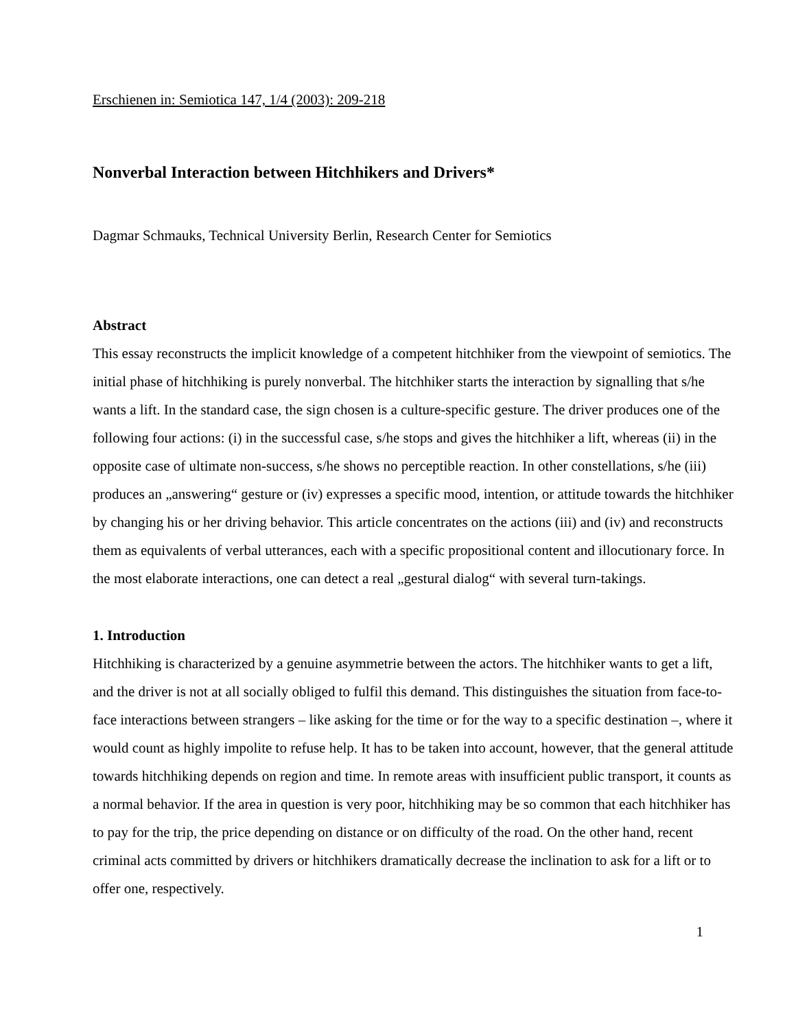Erschienen in: Semiotica 147, 1/4 (2003): 209-218
Nonverbal Interaction between Hitchhikers and Drivers*
Dagmar Schmauks, Technical University Berlin, Research Center for Semiotics
Abstract
This essay reconstructs the implicit knowledge of a competent hitchhiker from the viewpoint of semiotics. The initial phase of hitchhiking is purely nonverbal. The hitchhiker starts the interaction by signalling that s/he wants a lift. In the standard case, the sign chosen is a culture-specific gesture. The driver produces one of the following four actions: (i) in the successful case, s/he stops and gives the hitchhiker a lift, whereas (ii) in the opposite case of ultimate non-success, s/he shows no perceptible reaction. In other constellations, s/he (iii) produces an „answering“ gesture or (iv) expresses a specific mood, intention, or attitude towards the hitchhiker by changing his or her driving behavior. This article concentrates on the actions (iii) and (iv) and reconstructs them as equivalents of verbal utterances, each with a specific propositional content and illocutionary force. In the most elaborate interactions, one can detect a real „gestural dialog“ with several turn-takings.
1. Introduction
Hitchhiking is characterized by a genuine asymmetrie between the actors. The hitchhiker wants to get a lift, and the driver is not at all socially obliged to fulfil this demand. This distinguishes the situation from face-to-face interactions between strangers – like asking for the time or for the way to a specific destination –, where it would count as highly impolite to refuse help. It has to be taken into account, however, that the general attitude towards hitchhiking depends on region and time. In remote areas with insufficient public transport, it counts as a normal behavior. If the area in question is very poor, hitchhiking may be so common that each hitchhiker has to pay for the trip, the price depending on distance or on difficulty of the road. On the other hand, recent criminal acts committed by drivers or hitchhikers dramatically decrease the inclination to ask for a lift or to offer one, respectively.
1